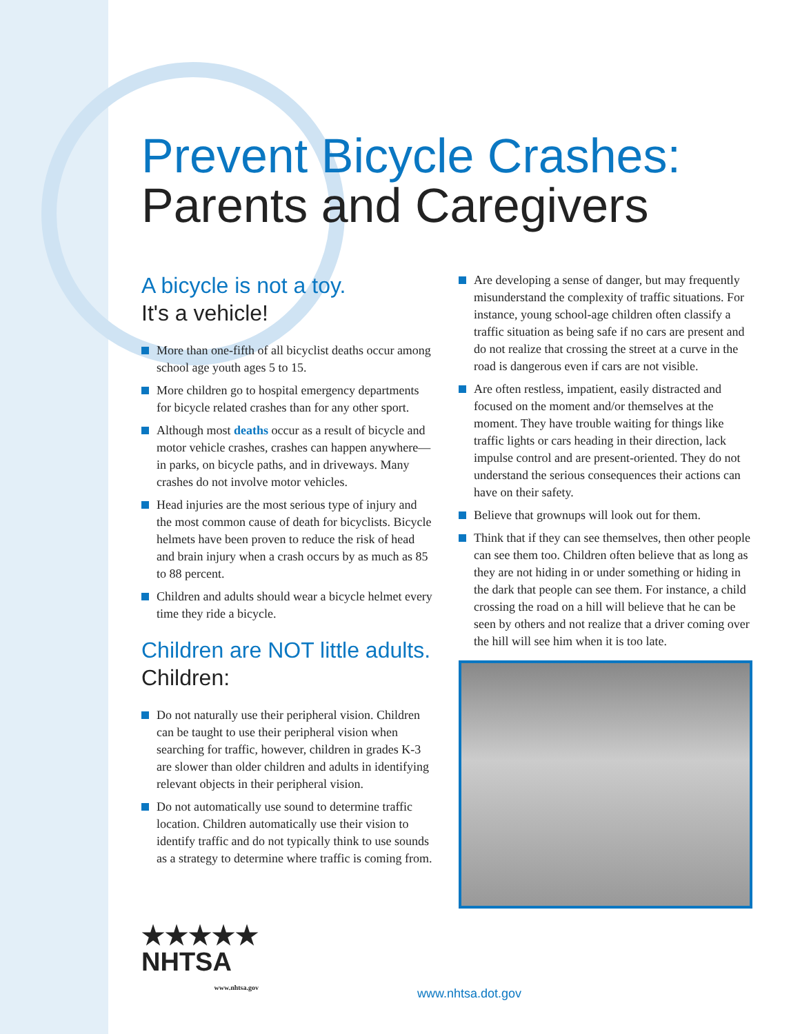Prevent Bicycle Crashes:
Parents and Caregivers
A bicycle is not a toy.
It's a vehicle!
More than one-fifth of all bicyclist deaths occur among school age youth ages 5 to 15.
More children go to hospital emergency departments for bicycle related crashes than for any other sport.
Although most deaths occur as a result of bicycle and motor vehicle crashes, crashes can happen anywhere— in parks, on bicycle paths, and in driveways. Many crashes do not involve motor vehicles.
Head injuries are the most serious type of injury and the most common cause of death for bicyclists. Bicycle helmets have been proven to reduce the risk of head and brain injury when a crash occurs by as much as 85 to 88 percent.
Children and adults should wear a bicycle helmet every time they ride a bicycle.
Children are NOT little adults.
Children:
Do not naturally use their peripheral vision. Children can be taught to use their peripheral vision when searching for traffic, however, children in grades K-3 are slower than older children and adults in identifying relevant objects in their peripheral vision.
Do not automatically use sound to determine traffic location. Children automatically use their vision to identify traffic and do not typically think to use sounds as a strategy to determine where traffic is coming from.
Are developing a sense of danger, but may frequently misunderstand the complexity of traffic situations. For instance, young school-age children often classify a traffic situation as being safe if no cars are present and do not realize that crossing the street at a curve in the road is dangerous even if cars are not visible.
Are often restless, impatient, easily distracted and focused on the moment and/or themselves at the moment. They have trouble waiting for things like traffic lights or cars heading in their direction, lack impulse control and are present-oriented. They do not understand the serious consequences their actions can have on their safety.
Believe that grownups will look out for them.
Think that if they can see themselves, then other people can see them too. Children often believe that as long as they are not hiding in or under something or hiding in the dark that people can see them. For instance, a child crossing the road on a hill will believe that he can be seen by others and not realize that a driver coming over the hill will see him when it is too late.
★★★★★
NHTSA
www.nhtsa.gov
www.nhtsa.dot.gov